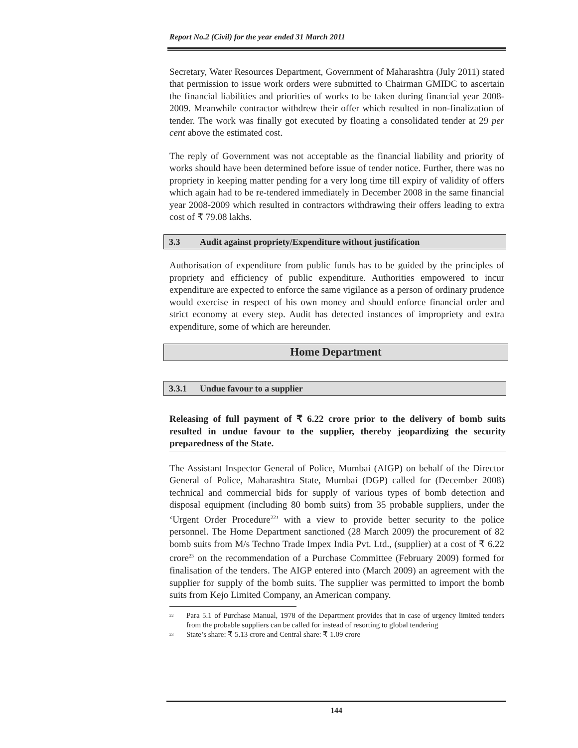Report No.2 (Civil) for the year ended 31 March 2011
Secretary, Water Resources Department, Government of Maharashtra (July 2011) stated that permission to issue work orders were submitted to Chairman GMIDC to ascertain the financial liabilities and priorities of works to be taken during financial year 2008-2009. Meanwhile contractor withdrew their offer which resulted in non-finalization of tender. The work was finally got executed by floating a consolidated tender at 29 per cent above the estimated cost.
The reply of Government was not acceptable as the financial liability and priority of works should have been determined before issue of tender notice. Further, there was no propriety in keeping matter pending for a very long time till expiry of validity of offers which again had to be re-tendered immediately in December 2008 in the same financial year 2008-2009 which resulted in contractors withdrawing their offers leading to extra cost of ₹ 79.08 lakhs.
3.3 Audit against propriety/Expenditure without justification
Authorisation of expenditure from public funds has to be guided by the principles of propriety and efficiency of public expenditure. Authorities empowered to incur expenditure are expected to enforce the same vigilance as a person of ordinary prudence would exercise in respect of his own money and should enforce financial order and strict economy at every step. Audit has detected instances of impropriety and extra expenditure, some of which are hereunder.
Home Department
3.3.1 Undue favour to a supplier
Releasing of full payment of ₹ 6.22 crore prior to the delivery of bomb suits resulted in undue favour to the supplier, thereby jeopardizing the security preparedness of the State.
The Assistant Inspector General of Police, Mumbai (AIGP) on behalf of the Director General of Police, Maharashtra State, Mumbai (DGP) called for (December 2008) technical and commercial bids for supply of various types of bomb detection and disposal equipment (including 80 bomb suits) from 35 probable suppliers, under the ‘Urgent Order Procedure<sup>22</sup>’ with a view to provide better security to the police personnel. The Home Department sanctioned (28 March 2009) the procurement of 82 bomb suits from M/s Techno Trade Impex India Pvt. Ltd., (supplier) at a cost of ₹ 6.22 crore<sup>23</sup> on the recommendation of a Purchase Committee (February 2009) formed for finalisation of the tenders. The AIGP entered into (March 2009) an agreement with the supplier for supply of the bomb suits. The supplier was permitted to import the bomb suits from Kejo Limited Company, an American company.
<sup>22</sup>
Para 5.1 of Purchase Manual, 1978 of the Department provides that in case of urgency limited tenders from the probable suppliers can be called for instead of resorting to global tendering
<sup>23</sup>
State’s share: ₹ 5.13 crore and Central share: ₹ 1.09 crore
144